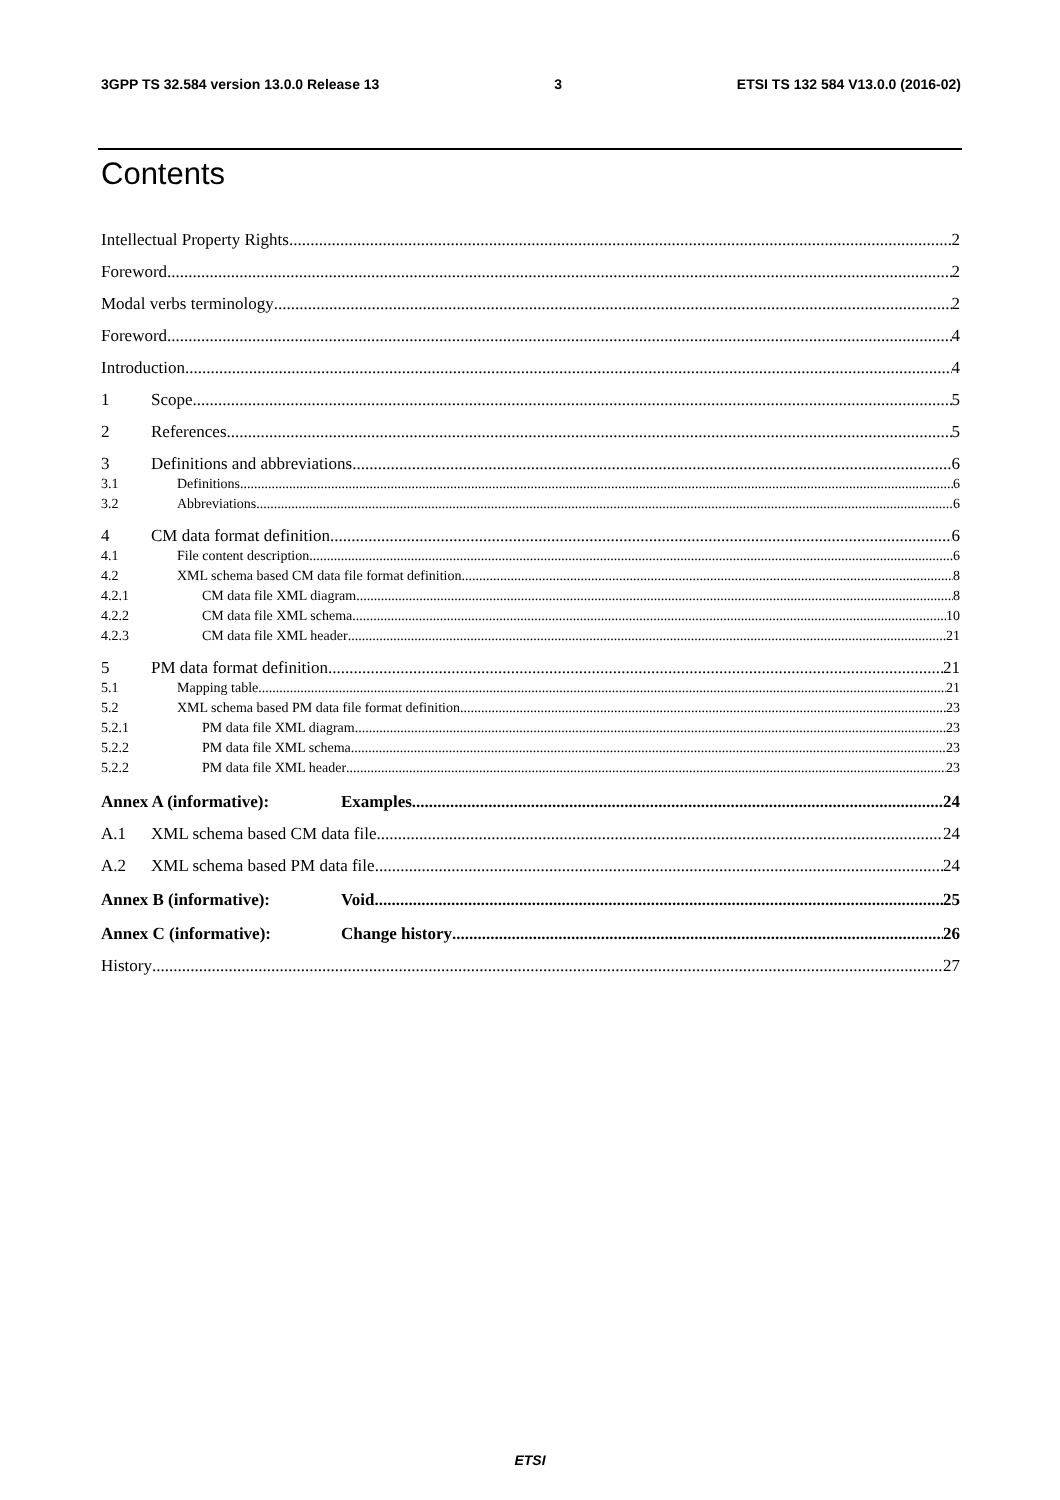3GPP TS 32.584 version 13.0.0 Release 13 3 ETSI TS 132 584 V13.0.0 (2016-02)
Contents
Intellectual Property Rights 2
Foreword 2
Modal verbs terminology 2
Foreword 4
Introduction 4
1 Scope 5
2 References 5
3 Definitions and abbreviations 6
3.1 Definitions 6
3.2 Abbreviations 6
4 CM data format definition 6
4.1 File content description 6
4.2 XML schema based CM data file format definition 8
4.2.1 CM data file XML diagram 8
4.2.2 CM data file XML schema 10
4.2.3 CM data file XML header 21
5 PM data format definition 21
5.1 Mapping table 21
5.2 XML schema based PM data file format definition 23
5.2.1 PM data file XML diagram 23
5.2.2 PM data file XML schema 23
5.2.2 PM data file XML header 23
Annex A (informative): Examples 24
A.1 XML schema based CM data file 24
A.2 XML schema based PM data file 24
Annex B (informative): Void 25
Annex C (informative): Change history 26
History 27
ETSI